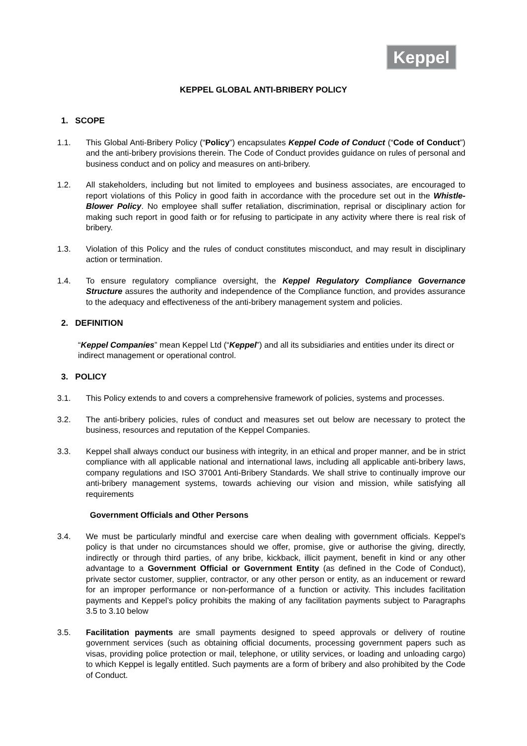Keppel
KEPPEL GLOBAL ANTI-BRIBERY POLICY
1. SCOPE
1.1. This Global Anti-Bribery Policy (“Policy”) encapsulates Keppel Code of Conduct (“Code of Conduct”) and the anti-bribery provisions therein. The Code of Conduct provides guidance on rules of personal and business conduct and on policy and measures on anti-bribery.
1.2. All stakeholders, including but not limited to employees and business associates, are encouraged to report violations of this Policy in good faith in accordance with the procedure set out in the Whistle-Blower Policy. No employee shall suffer retaliation, discrimination, reprisal or disciplinary action for making such report in good faith or for refusing to participate in any activity where there is real risk of bribery.
1.3. Violation of this Policy and the rules of conduct constitutes misconduct, and may result in disciplinary action or termination.
1.4. To ensure regulatory compliance oversight, the Keppel Regulatory Compliance Governance Structure assures the authority and independence of the Compliance function, and provides assurance to the adequacy and effectiveness of the anti-bribery management system and policies.
2. DEFINITION
“Keppel Companies” mean Keppel Ltd (“Keppel”) and all its subsidiaries and entities under its direct or indirect management or operational control.
3. POLICY
3.1. This Policy extends to and covers a comprehensive framework of policies, systems and processes.
3.2. The anti-bribery policies, rules of conduct and measures set out below are necessary to protect the business, resources and reputation of the Keppel Companies.
3.3. Keppel shall always conduct our business with integrity, in an ethical and proper manner, and be in strict compliance with all applicable national and international laws, including all applicable anti-bribery laws, company regulations and ISO 37001 Anti-Bribery Standards. We shall strive to continually improve our anti-bribery management systems, towards achieving our vision and mission, while satisfying all requirements
Government Officials and Other Persons
3.4. We must be particularly mindful and exercise care when dealing with government officials. Keppel’s policy is that under no circumstances should we offer, promise, give or authorise the giving, directly, indirectly or through third parties, of any bribe, kickback, illicit payment, benefit in kind or any other advantage to a Government Official or Government Entity (as defined in the Code of Conduct), private sector customer, supplier, contractor, or any other person or entity, as an inducement or reward for an improper performance or non-performance of a function or activity. This includes facilitation payments and Keppel’s policy prohibits the making of any facilitation payments subject to Paragraphs 3.5 to 3.10 below
3.5. Facilitation payments are small payments designed to speed approvals or delivery of routine government services (such as obtaining official documents, processing government papers such as visas, providing police protection or mail, telephone, or utility services, or loading and unloading cargo) to which Keppel is legally entitled. Such payments are a form of bribery and also prohibited by the Code of Conduct.